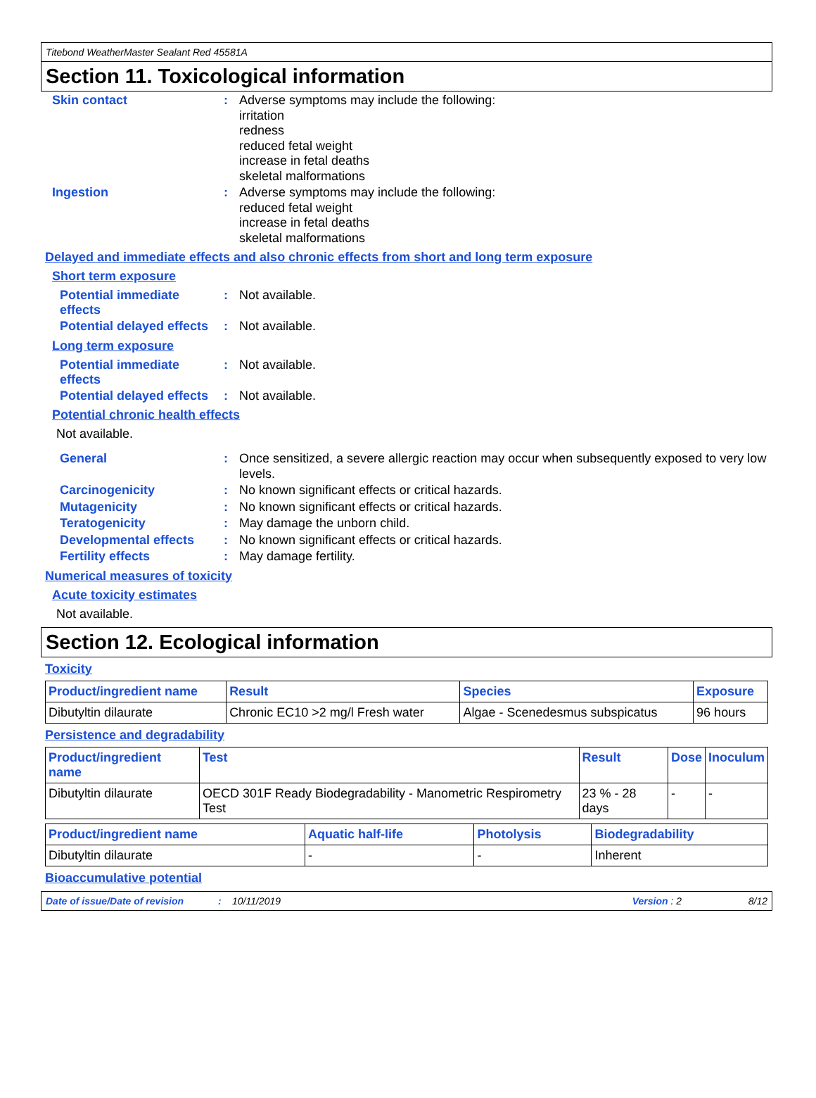Titebond WeatherMaster Sealant Red 45581A
Section 11. Toxicological information
Skin contact :
Adverse symptoms may include the following:
irritation
redness
reduced fetal weight
increase in fetal deaths
skeletal malformations
Ingestion :
Adverse symptoms may include the following:
reduced fetal weight
increase in fetal deaths
skeletal malformations
Delayed and immediate effects and also chronic effects from short and long term exposure
Short term exposure
Potential immediate effects
:
Not available.
Potential delayed effects
:
Not available.
Long term exposure
Potential immediate effects
:
Not available.
Potential delayed effects
:
Not available.
Potential chronic health effects
Not available.
General :
Once sensitized, a severe allergic reaction may occur when subsequently exposed to very low levels.
Carcinogenicity :
No known significant effects or critical hazards.
Mutagenicity :
No known significant effects or critical hazards.
Teratogenicity :
May damage the unborn child.
Developmental effects :
No known significant effects or critical hazards.
Fertility effects :
May damage fertility.
Numerical measures of toxicity
Acute toxicity estimates
Not available.
Section 12. Ecological information
Toxicity
| Product/ingredient name | Result | Species | Exposure |
| --- | --- | --- | --- |
| Dibutyltin dilaurate | Chronic EC10 >2 mg/l Fresh water | Algae - Scenedesmus subspicatus | 96 hours |
Persistence and degradability
| Product/ingredient name | Test | Result | Dose | Inoculum |
| --- | --- | --- | --- | --- |
| Dibutyltin dilaurate | OECD 301F Ready Biodegradability - Manometric Respirometry Test | 23 % - 28 days | - | - |
| Product/ingredient name | Aquatic half-life | Photolysis | Biodegradability |
| --- | --- | --- | --- |
| Dibutyltin dilaurate | - | - | Inherent |
Bioaccumulative potential
Date of issue/Date of revision: 10/11/2019 Version : 2 8/12